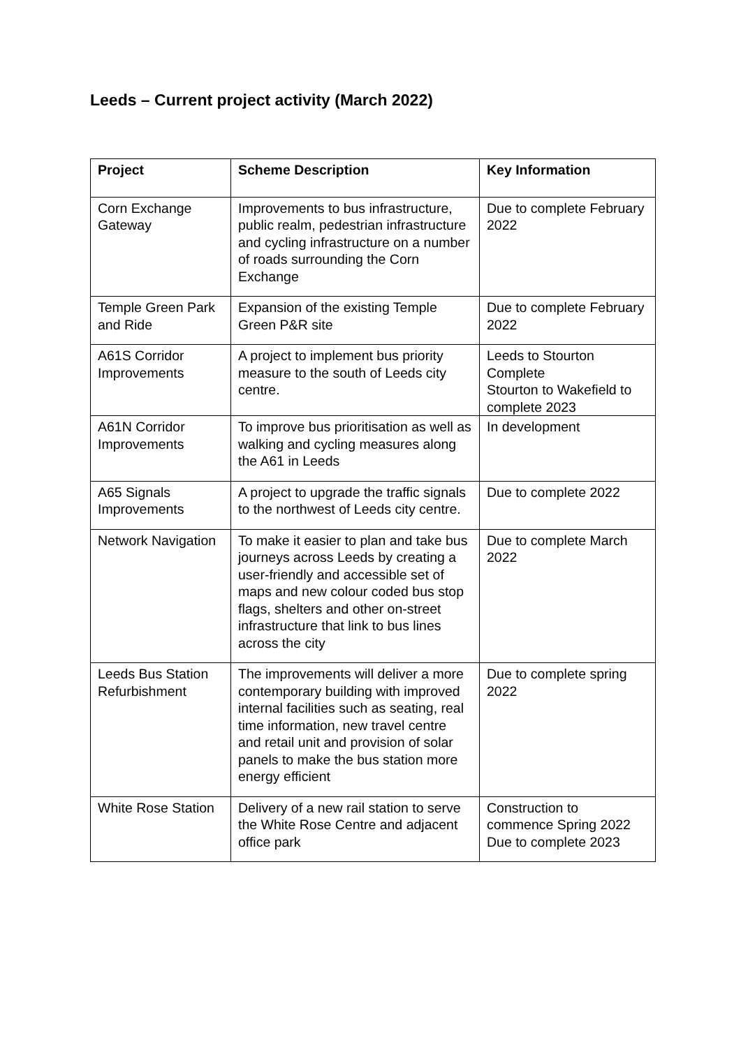Leeds – Current project activity (March 2022)
| Project | Scheme Description | Key Information |
| --- | --- | --- |
| Corn Exchange Gateway | Improvements to bus infrastructure, public realm, pedestrian infrastructure and cycling infrastructure on a number of roads surrounding the Corn Exchange | Due to complete February 2022 |
| Temple Green Park and Ride | Expansion of the existing Temple Green P&R site | Due to complete February 2022 |
| A61S Corridor Improvements | A project to implement bus priority measure to the south of Leeds city centre. | Leeds to Stourton Complete Stourton to Wakefield to complete 2023 |
| A61N Corridor Improvements | To improve bus prioritisation as well as walking and cycling measures along the A61 in Leeds | In development |
| A65 Signals Improvements | A project to upgrade the traffic signals to the northwest of Leeds city centre. | Due to complete 2022 |
| Network Navigation | To make it easier to plan and take bus journeys across Leeds by creating a user-friendly and accessible set of maps and new colour coded bus stop flags, shelters and other on-street infrastructure that link to bus lines across the city | Due to complete March 2022 |
| Leeds Bus Station Refurbishment | The improvements will deliver a more contemporary building with improved internal facilities such as seating, real time information, new travel centre and retail unit and provision of solar panels to make the bus station more energy efficient | Due to complete spring 2022 |
| White Rose Station | Delivery of a new rail station to serve the White Rose Centre and adjacent office park | Construction to commence Spring 2022 Due to complete 2023 |